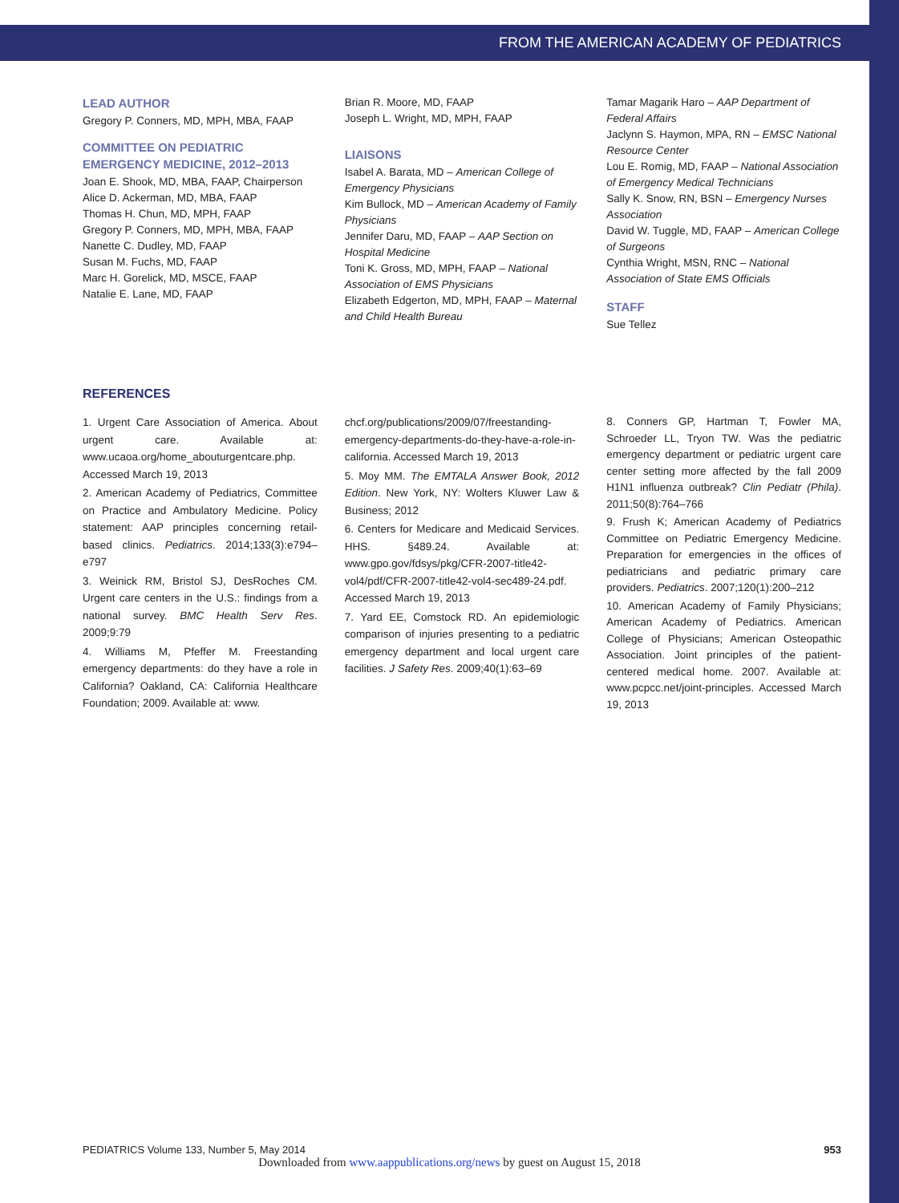FROM THE AMERICAN ACADEMY OF PEDIATRICS
LEAD AUTHOR
Gregory P. Conners, MD, MPH, MBA, FAAP
COMMITTEE ON PEDIATRIC EMERGENCY MEDICINE, 2012–2013
Joan E. Shook, MD, MBA, FAAP, Chairperson
Alice D. Ackerman, MD, MBA, FAAP
Thomas H. Chun, MD, MPH, FAAP
Gregory P. Conners, MD, MPH, MBA, FAAP
Nanette C. Dudley, MD, FAAP
Susan M. Fuchs, MD, FAAP
Marc H. Gorelick, MD, MSCE, FAAP
Natalie E. Lane, MD, FAAP
Brian R. Moore, MD, FAAP
Joseph L. Wright, MD, MPH, FAAP
LIAISONS
Isabel A. Barata, MD – American College of Emergency Physicians
Kim Bullock, MD – American Academy of Family Physicians
Jennifer Daru, MD, FAAP – AAP Section on Hospital Medicine
Toni K. Gross, MD, MPH, FAAP – National Association of EMS Physicians
Elizabeth Edgerton, MD, MPH, FAAP – Maternal and Child Health Bureau
Tamar Magarik Haro – AAP Department of Federal Affairs
Jaclynn S. Haymon, MPA, RN – EMSC National Resource Center
Lou E. Romig, MD, FAAP – National Association of Emergency Medical Technicians
Sally K. Snow, RN, BSN – Emergency Nurses Association
David W. Tuggle, MD, FAAP – American College of Surgeons
Cynthia Wright, MSN, RNC – National Association of State EMS Officials
STAFF
Sue Tellez
REFERENCES
1. Urgent Care Association of America. About urgent care. Available at: www.ucaoa.org/home_abouturgentcare.php. Accessed March 19, 2013
2. American Academy of Pediatrics, Committee on Practice and Ambulatory Medicine. Policy statement: AAP principles concerning retail-based clinics. Pediatrics. 2014;133(3):e794–e797
3. Weinick RM, Bristol SJ, DesRoches CM. Urgent care centers in the U.S.: findings from a national survey. BMC Health Serv Res. 2009;9:79
4. Williams M, Pfeffer M. Freestanding emergency departments: do they have a role in California? Oakland, CA: California Healthcare Foundation; 2009. Available at: www.
chcf.org/publications/2009/07/freestanding-emergency-departments-do-they-have-a-role-in-california. Accessed March 19, 2013
5. Moy MM. The EMTALA Answer Book, 2012 Edition. New York, NY: Wolters Kluwer Law & Business; 2012
6. Centers for Medicare and Medicaid Services. HHS. §489.24. Available at: www.gpo.gov/fdsys/pkg/CFR-2007-title42-vol4/pdf/CFR-2007-title42-vol4-sec489-24.pdf. Accessed March 19, 2013
7. Yard EE, Comstock RD. An epidemiologic comparison of injuries presenting to a pediatric emergency department and local urgent care facilities. J Safety Res. 2009;40(1):63–69
8. Conners GP, Hartman T, Fowler MA, Schroeder LL, Tryon TW. Was the pediatric emergency department or pediatric urgent care center setting more affected by the fall 2009 H1N1 influenza outbreak? Clin Pediatr (Phila). 2011;50(8):764–766
9. Frush K; American Academy of Pediatrics Committee on Pediatric Emergency Medicine. Preparation for emergencies in the offices of pediatricians and pediatric primary care providers. Pediatrics. 2007;120(1):200–212
10. American Academy of Family Physicians; American Academy of Pediatrics. American College of Physicians; American Osteopathic Association. Joint principles of the patient-centered medical home. 2007. Available at: www.pcpcc.net/joint-principles. Accessed March 19, 2013
PEDIATRICS Volume 133, Number 5, May 2014 953
Downloaded from www.aappublications.org/news by guest on August 15, 2018